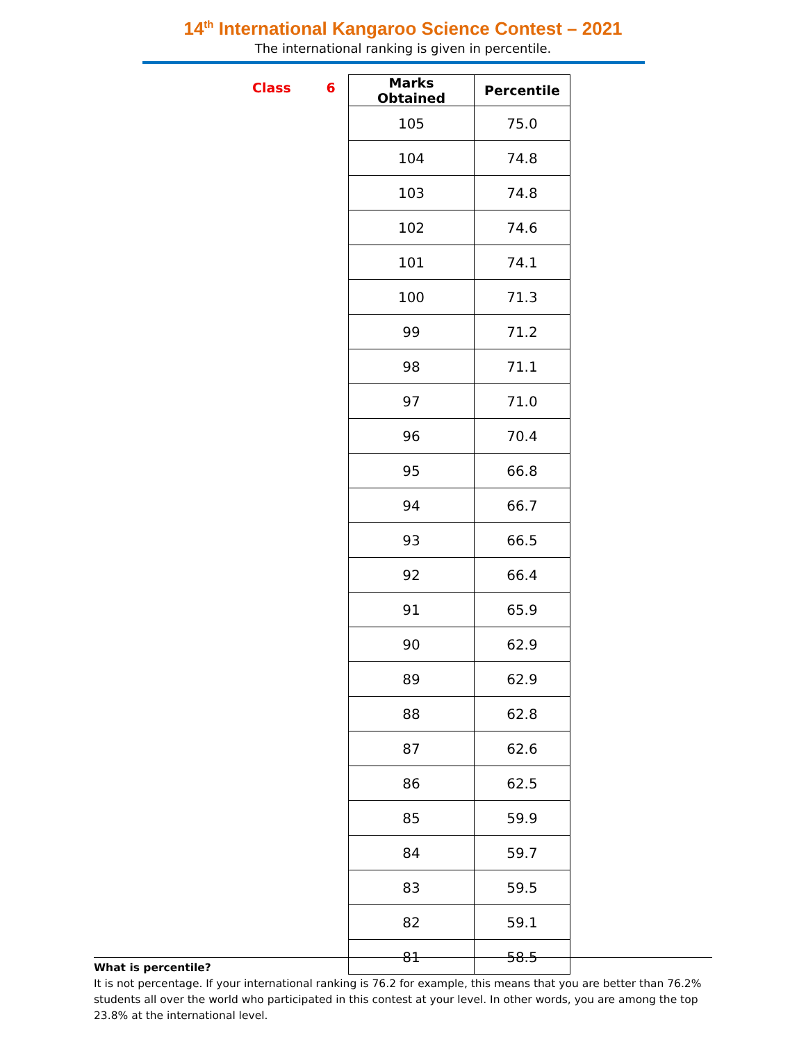14<sup>th</sup> International Kangaroo Science Contest – 2021
The international ranking is given in percentile.
Class 6
| Marks Obtained | Percentile |
| --- | --- |
| 105 | 75.0 |
| 104 | 74.8 |
| 103 | 74.8 |
| 102 | 74.6 |
| 101 | 74.1 |
| 100 | 71.3 |
| 99 | 71.2 |
| 98 | 71.1 |
| 97 | 71.0 |
| 96 | 70.4 |
| 95 | 66.8 |
| 94 | 66.7 |
| 93 | 66.5 |
| 92 | 66.4 |
| 91 | 65.9 |
| 90 | 62.9 |
| 89 | 62.9 |
| 88 | 62.8 |
| 87 | 62.6 |
| 86 | 62.5 |
| 85 | 59.9 |
| 84 | 59.7 |
| 83 | 59.5 |
| 82 | 59.1 |
| 81 | 58.5 |
What is percentile?
It is not percentage. If your international ranking is 76.2 for example, this means that you are better than 76.2% students all over the world who participated in this contest at your level. In other words, you are among the top 23.8% at the international level.